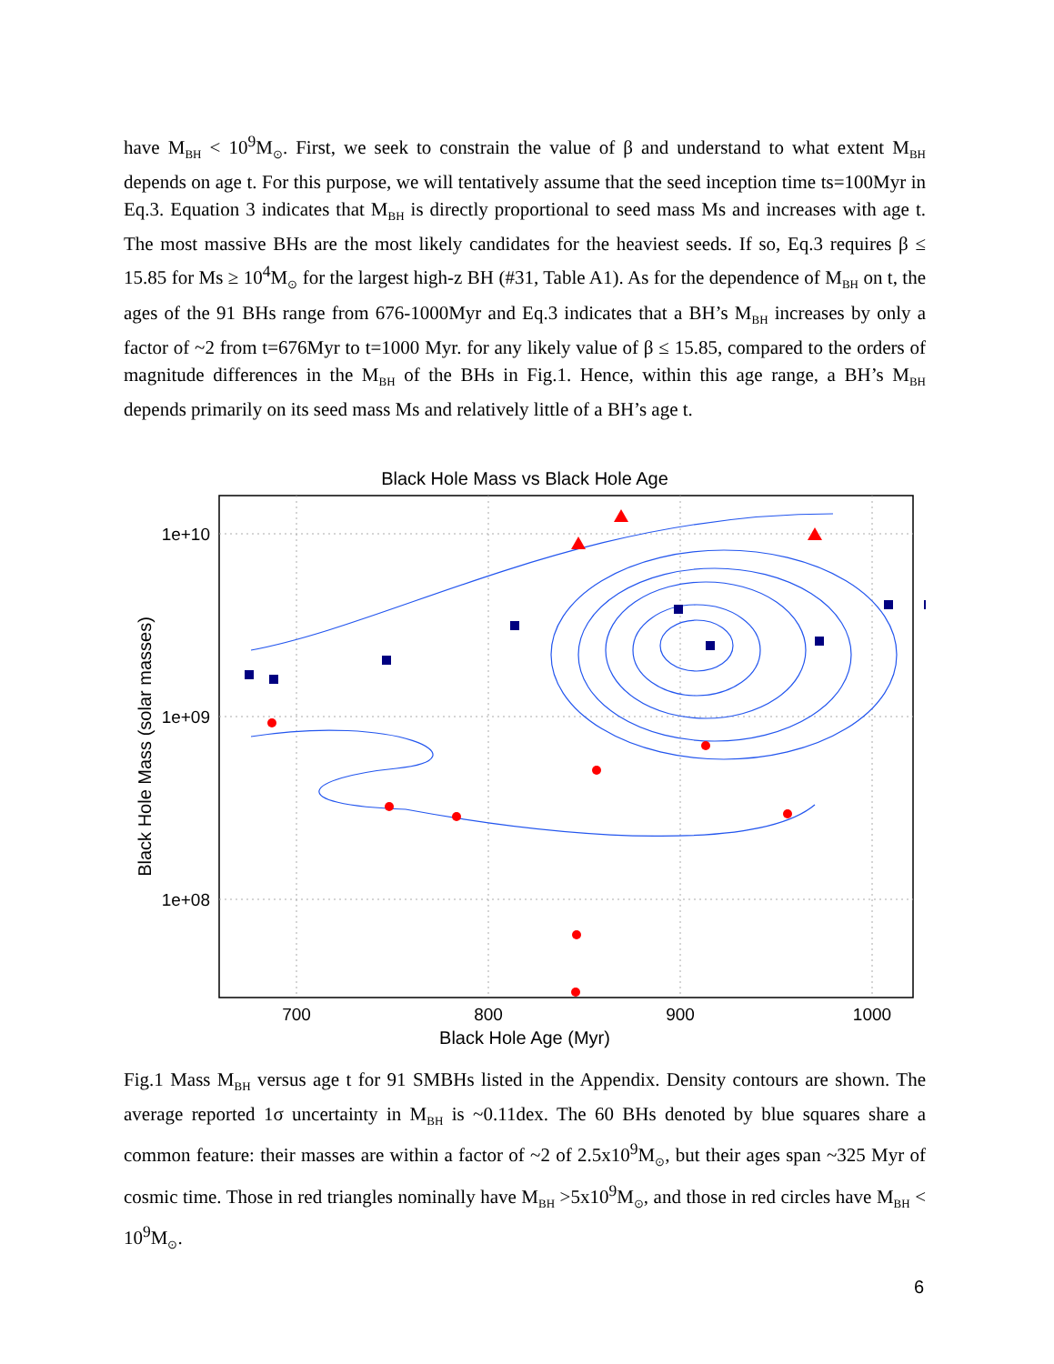have M<sub>BH</sub> < 10<sup>9</sup>M<sub>⊙</sub>. First, we seek to constrain the value of β and understand to what extent M<sub>BH</sub> depends on age t. For this purpose, we will tentatively assume that the seed inception time ts=100Myr in Eq.3. Equation 3 indicates that M<sub>BH</sub> is directly proportional to seed mass Ms and increases with age t. The most massive BHs are the most likely candidates for the heaviest seeds. If so, Eq.3 requires β ≤ 15.85 for Ms ≥ 10<sup>4</sup>M<sub>⊙</sub> for the largest high-z BH (#31, Table A1). As for the dependence of M<sub>BH</sub> on t, the ages of the 91 BHs range from 676-1000Myr and Eq.3 indicates that a BH’s M<sub>BH</sub> increases by only a factor of ~2 from t=676Myr to t=1000 Myr. for any likely value of β ≤ 15.85, compared to the orders of magnitude differences in the M<sub>BH</sub> of the BHs in Fig.1. Hence, within this age range, a BH’s M<sub>BH</sub> depends primarily on its seed mass Ms and relatively little of a BH’s age t.
Black Hole Mass vs Black Hole Age
1e+10
1e+09
1e+08
700
800
900
1000
Black Hole Age (Myr)
Black Hole Mass (solar masses)
Fig.1 Mass M<sub>BH</sub> versus age t for 91 SMBHs listed in the Appendix. Density contours are shown. The average reported 1σ uncertainty in M<sub>BH</sub> is ~0.11dex. The 60 BHs denoted by blue squares share a common feature: their masses are within a factor of ~2 of 2.5x10<sup>9</sup>M<sub>⊙</sub>, but their ages span ~325 Myr of cosmic time. Those in red triangles nominally have M<sub>BH</sub> >5x10<sup>9</sup>M<sub>⊙</sub>, and those in red circles have M<sub>BH</sub> < 10<sup>9</sup>M<sub>⊙</sub>.
6